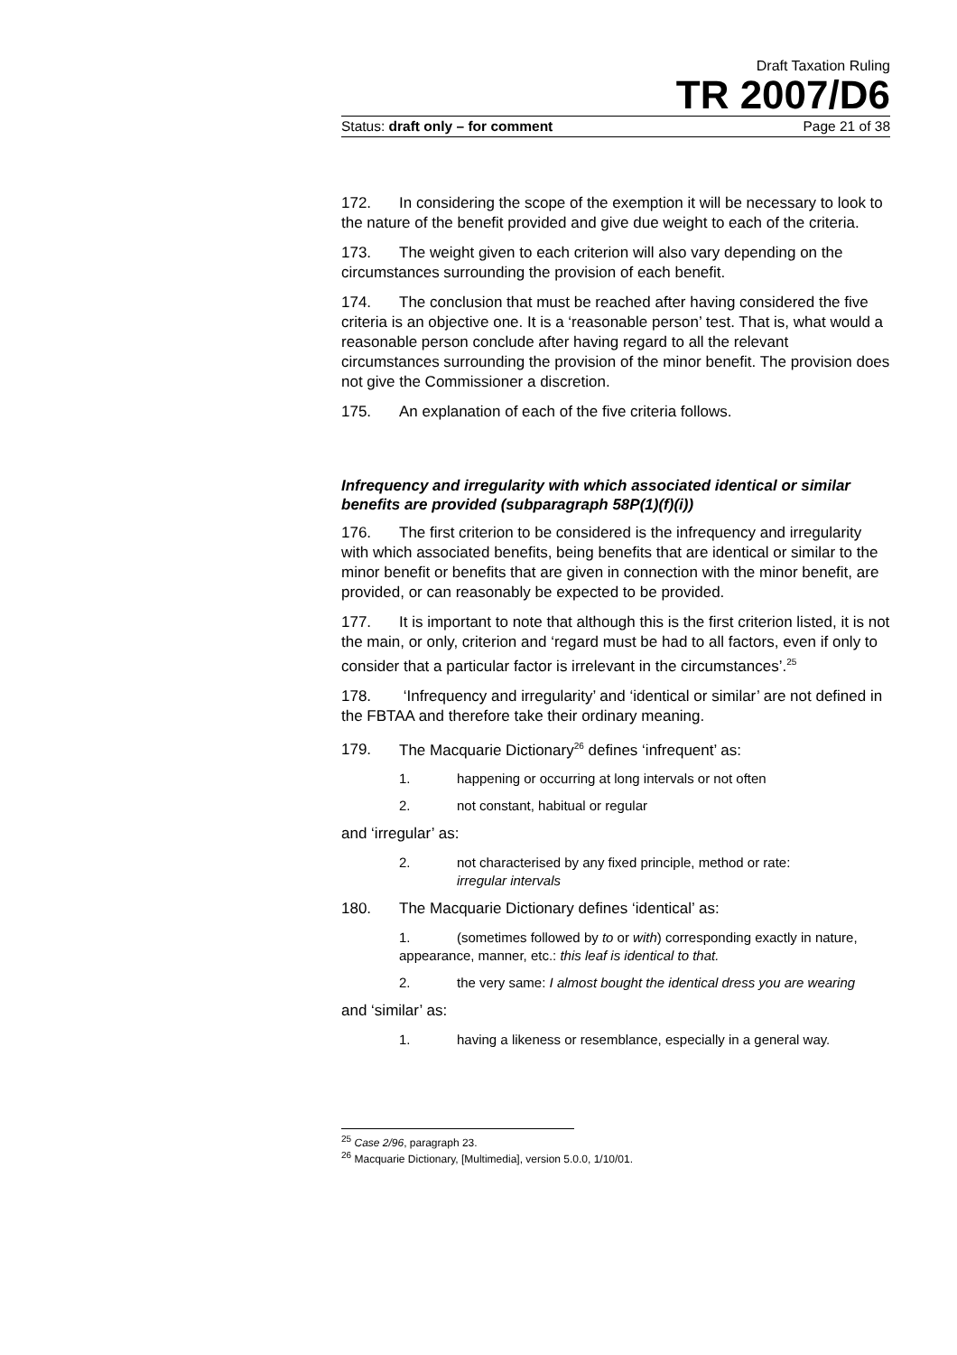Draft Taxation Ruling
TR 2007/D6
Status: draft only – for comment Page 21 of 38
172. In considering the scope of the exemption it will be necessary to look to the nature of the benefit provided and give due weight to each of the criteria.
173. The weight given to each criterion will also vary depending on the circumstances surrounding the provision of each benefit.
174. The conclusion that must be reached after having considered the five criteria is an objective one. It is a ‘reasonable person’ test. That is, what would a reasonable person conclude after having regard to all the relevant circumstances surrounding the provision of the minor benefit. The provision does not give the Commissioner a discretion.
175. An explanation of each of the five criteria follows.
Infrequency and irregularity with which associated identical or similar benefits are provided (subparagraph 58P(1)(f)(i))
176. The first criterion to be considered is the infrequency and irregularity with which associated benefits, being benefits that are identical or similar to the minor benefit or benefits that are given in connection with the minor benefit, are provided, or can reasonably be expected to be provided.
177. It is important to note that although this is the first criterion listed, it is not the main, or only, criterion and ‘regard must be had to all factors, even if only to consider that a particular factor is irrelevant in the circumstances’.<sup>25</sup>
178. ‘Infrequency and irregularity’ and ‘identical or similar’ are not defined in the FBTAA and therefore take their ordinary meaning.
179. The Macquarie Dictionary<sup>26</sup> defines ‘infrequent’ as:
1. happening or occurring at long intervals or not often
2. not constant, habitual or regular
and ‘irregular’ as:
2. not characterised by any fixed principle, method or rate:
irregular intervals
180. The Macquarie Dictionary defines ‘identical’ as:
1. (sometimes followed by to or with) corresponding exactly in nature, appearance, manner, etc.: this leaf is identical to that.
2. the very same: I almost bought the identical dress you are wearing
and ‘similar’ as:
1. having a likeness or resemblance, especially in a general way.
<sup>25</sup> Case 2/96, paragraph 23.
<sup>26</sup> Macquarie Dictionary, [Multimedia], version 5.0.0, 1/10/01.